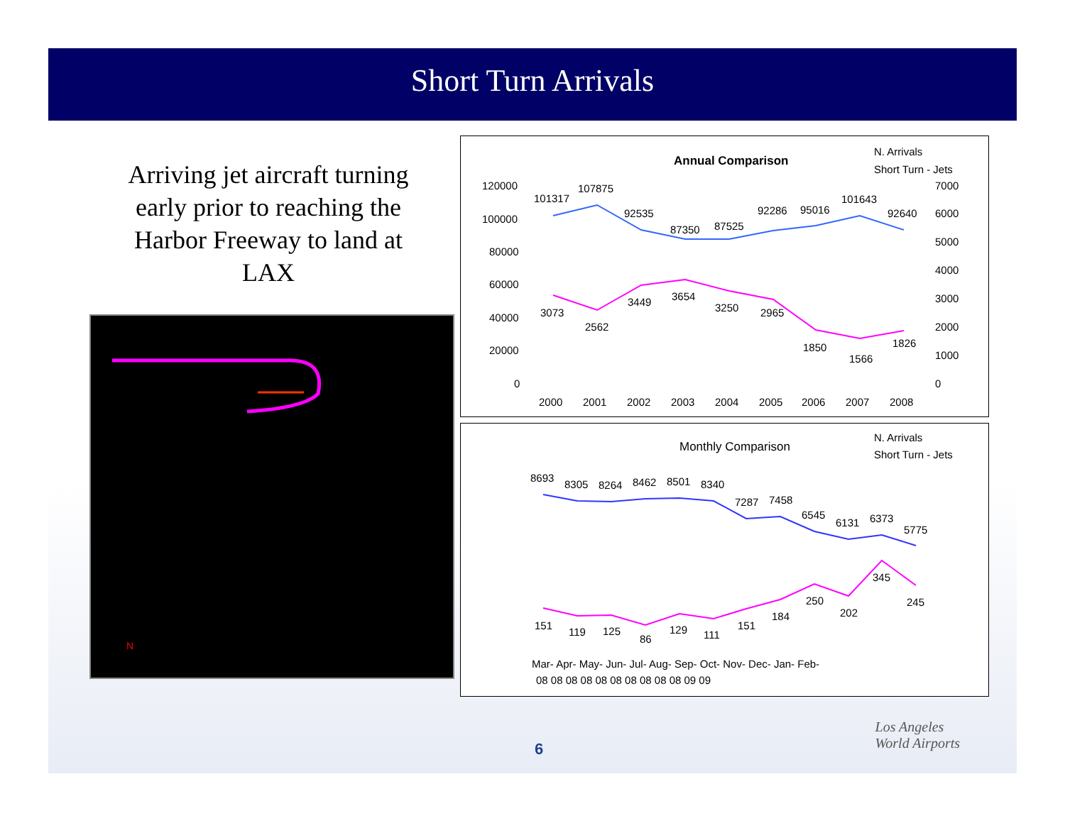Short Turn Arrivals
Arriving jet aircraft turning early prior to reaching the Harbor Freeway to land at LAX
N
Annual Comparison
N. Arrivals
Short Turn - Jets
120000
100000
80000
60000
40000
20000
0
7000
6000
5000
4000
3000
2000
1000
0
101317
107875
92535
87350
87525
92286
95016
101643
92640
3073
2562
3449
3654
3250
2965
1850
1566
1826
2000
2001
2002
2003
2004
2005
2006
2007
2008
Monthly Comparison
N. Arrivals
Short Turn - Jets
8693
8305
8264
8462
8501
8340
7287
7458
6545
6131
6373
5775
151
119
125
86
129
111
151
184
250
202
345
245
Mar- Apr- May- Jun- Jul- Aug- Sep- Oct- Nov- Dec- Jan- Feb-
08 08 08 08 08 08 08 08 08 08 09 09
6
Los Angeles
World Airports